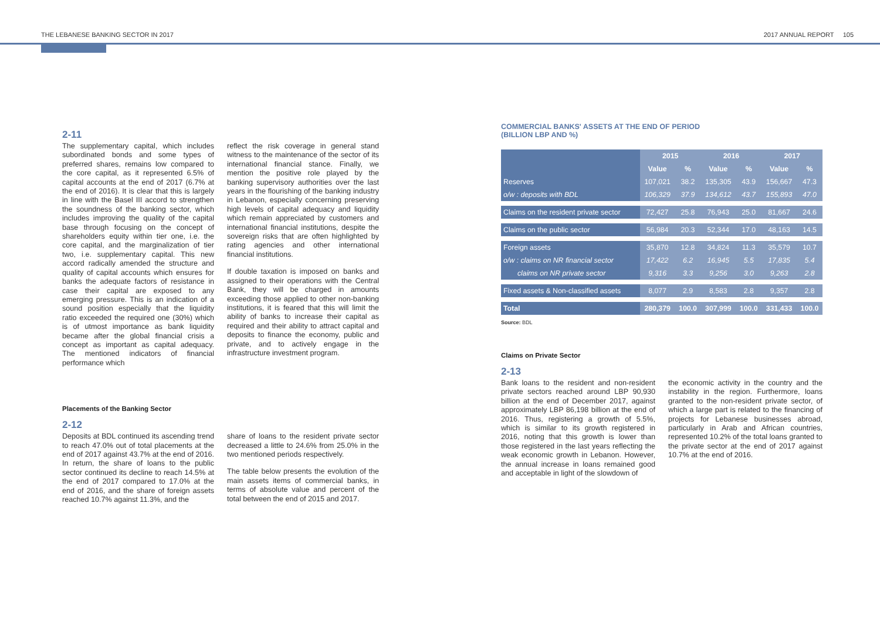THE LEBANESE BANKING SECTOR IN 2017 2017 ANNUAL REPORT 105
2-11
The supplementary capital, which includes subordinated bonds and some types of preferred shares, remains low compared to the core capital, as it represented 6.5% of capital accounts at the end of 2017 (6.7% at the end of 2016). It is clear that this is largely in line with the Basel III accord to strengthen the soundness of the banking sector, which includes improving the quality of the capital base through focusing on the concept of shareholders equity within tier one, i.e. the core capital, and the marginalization of tier two, i.e. supplementary capital. This new accord radically amended the structure and quality of capital accounts which ensures for banks the adequate factors of resistance in case their capital are exposed to any emerging pressure. This is an indication of a sound position especially that the liquidity ratio exceeded the required one (30%) which is of utmost importance as bank liquidity became after the global financial crisis a concept as important as capital adequacy. The mentioned indicators of financial performance which
reflect the risk coverage in general stand witness to the maintenance of the sector of its international financial stance. Finally, we mention the positive role played by the banking supervisory authorities over the last years in the flourishing of the banking industry in Lebanon, especially concerning preserving high levels of capital adequacy and liquidity which remain appreciated by customers and international financial institutions, despite the sovereign risks that are often highlighted by rating agencies and other international financial institutions.
If double taxation is imposed on banks and assigned to their operations with the Central Bank, they will be charged in amounts exceeding those applied to other non-banking institutions, it is feared that this will limit the ability of banks to increase their capital as required and their ability to attract capital and deposits to finance the economy, public and private, and to actively engage in the infrastructure investment program.
Placements of the Banking Sector
2-12
Deposits at BDL continued its ascending trend to reach 47.0% out of total placements at the end of 2017 against 43.7% at the end of 2016. In return, the share of loans to the public sector continued its decline to reach 14.5% at the end of 2017 compared to 17.0% at the end of 2016, and the share of foreign assets reached 10.7% against 11.3%, and the
share of loans to the resident private sector decreased a little to 24.6% from 25.0% in the two mentioned periods respectively.
The table below presents the evolution of the main assets items of commercial banks, in terms of absolute value and percent of the total between the end of 2015 and 2017.
COMMERCIAL BANKS' ASSETS AT THE END OF PERIOD
(BILLION LBP AND %)
| | 2015 | | 2016 | | 2017 | |
| | Value | % | Value | % | Value | % |
| Reserves | 107,021 | 38.2 | 135,305 | 43.9 | 156,667 | 47.3 |
| o/w : deposits with BDL | 106,329 | 37.9 | 134,612 | 43.7 | 155,893 | 47.0 |
| Claims on the resident private sector | 72,427 | 25.8 | 76,943 | 25.0 | 81,667 | 24.6 |
| Claims on the public sector | 56,984 | 20.3 | 52,344 | 17.0 | 48,163 | 14.5 |
| Foreign assets | 35,870 | 12.8 | 34,824 | 11.3 | 35,579 | 10.7 |
| o/w : claims on NR financial sector | 17,422 | 6.2 | 16,945 | 5.5 | 17,835 | 5.4 |
| claims on NR private sector | 9,316 | 3.3 | 9,256 | 3.0 | 9,263 | 2.8 |
| Fixed assets & Non-classified assets | 8,077 | 2.9 | 8,583 | 2.8 | 9,357 | 2.8 |
| Total | 280,379 | 100.0 | 307,999 | 100.0 | 331,433 | 100.0 |
Source: BDL
Claims on Private Sector
2-13
Bank loans to the resident and non-resident private sectors reached around LBP 90,930 billion at the end of December 2017, against approximately LBP 86,198 billion at the end of 2016. Thus, registering a growth of 5.5%, which is similar to its growth registered in 2016, noting that this growth is lower than those registered in the last years reflecting the weak economic growth in Lebanon. However, the annual increase in loans remained good and acceptable in light of the slowdown of
the economic activity in the country and the instability in the region. Furthermore, loans granted to the non-resident private sector, of which a large part is related to the financing of projects for Lebanese businesses abroad, particularly in Arab and African countries, represented 10.2% of the total loans granted to the private sector at the end of 2017 against 10.7% at the end of 2016.